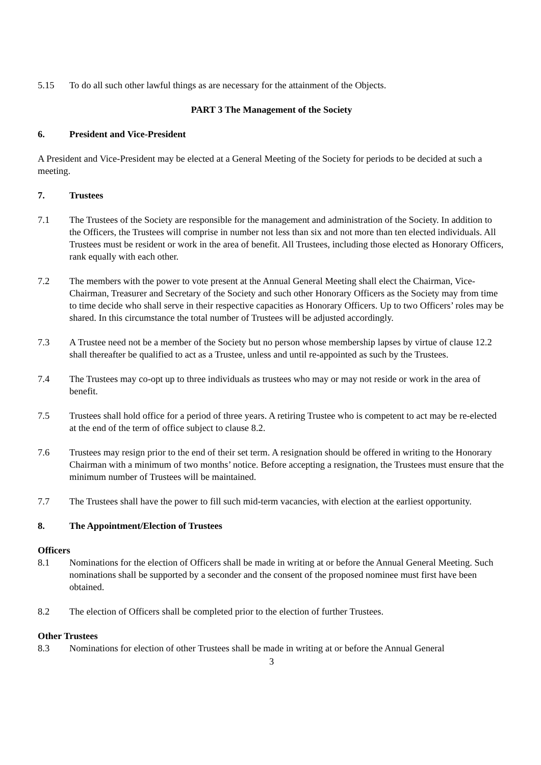5.15 To do all such other lawful things as are necessary for the attainment of the Objects.
PART 3 The Management of the Society
6. President and Vice-President
A President and Vice-President may be elected at a General Meeting of the Society for periods to be decided at such a meeting.
7. Trustees
7.1 The Trustees of the Society are responsible for the management and administration of the Society. In addition to the Officers, the Trustees will comprise in number not less than six and not more than ten elected individuals. All Trustees must be resident or work in the area of benefit. All Trustees, including those elected as Honorary Officers, rank equally with each other.
7.2 The members with the power to vote present at the Annual General Meeting shall elect the Chairman, Vice-Chairman, Treasurer and Secretary of the Society and such other Honorary Officers as the Society may from time to time decide who shall serve in their respective capacities as Honorary Officers. Up to two Officers’ roles may be shared. In this circumstance the total number of Trustees will be adjusted accordingly.
7.3 A Trustee need not be a member of the Society but no person whose membership lapses by virtue of clause 12.2 shall thereafter be qualified to act as a Trustee, unless and until re-appointed as such by the Trustees.
7.4 The Trustees may co-opt up to three individuals as trustees who may or may not reside or work in the area of benefit.
7.5 Trustees shall hold office for a period of three years. A retiring Trustee who is competent to act may be re-elected at the end of the term of office subject to clause 8.2.
7.6 Trustees may resign prior to the end of their set term. A resignation should be offered in writing to the Honorary Chairman with a minimum of two months’ notice. Before accepting a resignation, the Trustees must ensure that the minimum number of Trustees will be maintained.
7.7 The Trustees shall have the power to fill such mid-term vacancies, with election at the earliest opportunity.
8. The Appointment/Election of Trustees
Officers
8.1 Nominations for the election of Officers shall be made in writing at or before the Annual General Meeting. Such nominations shall be supported by a seconder and the consent of the proposed nominee must first have been obtained.
8.2 The election of Officers shall be completed prior to the election of further Trustees.
Other Trustees
8.3 Nominations for election of other Trustees shall be made in writing at or before the Annual General
3